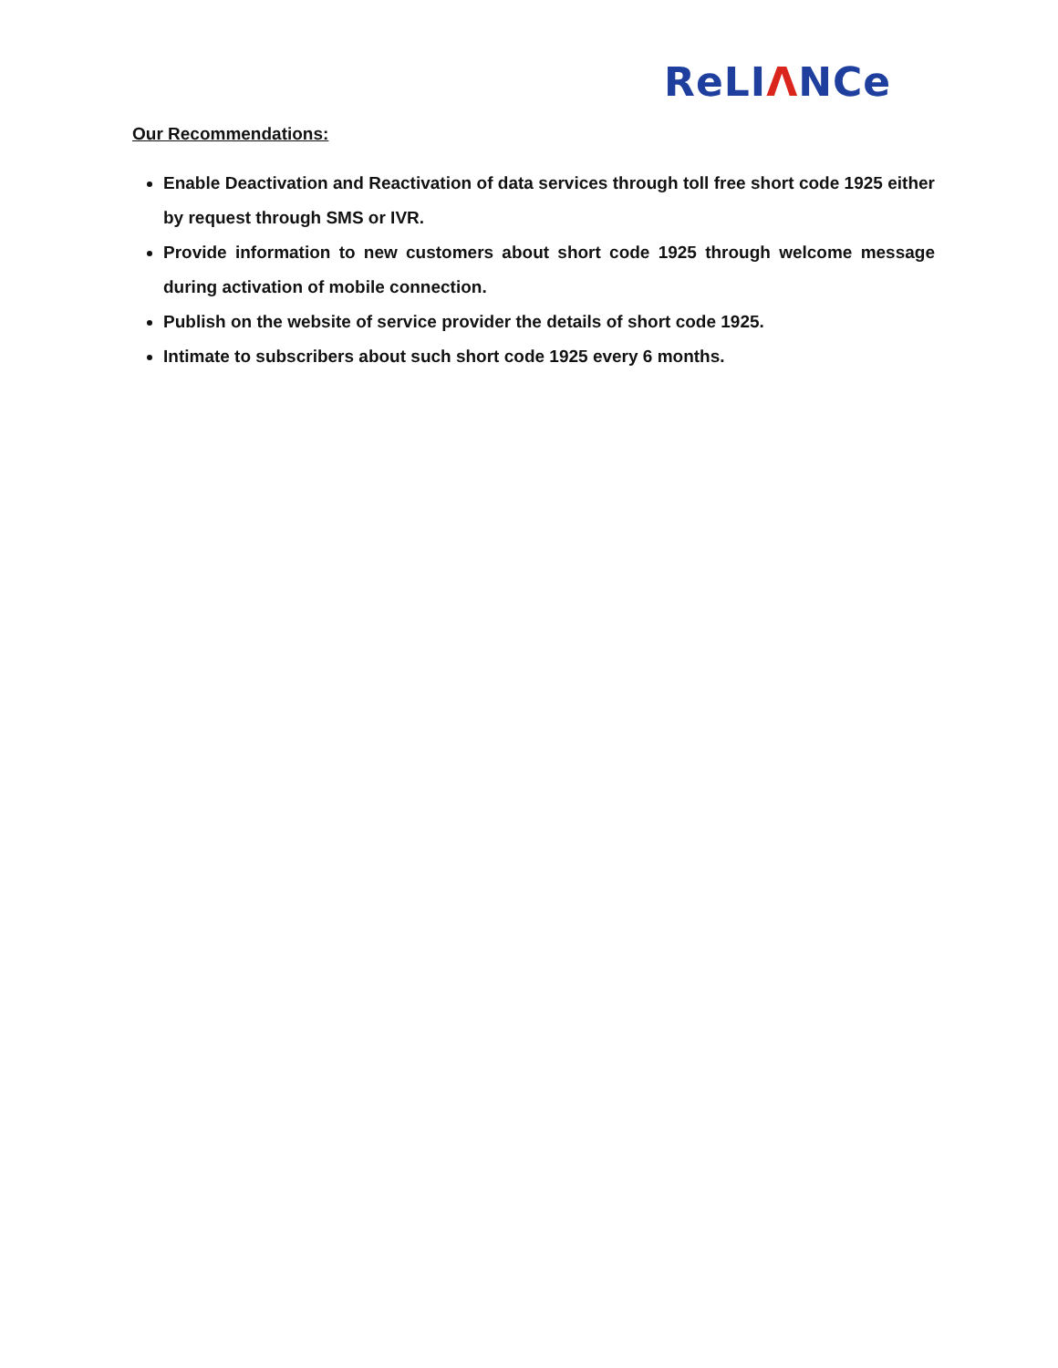ReLIΛNCe
Our Recommendations:
Enable Deactivation and Reactivation of data services through toll free short code 1925 either by request through SMS or IVR.
Provide information to new customers about short code 1925 through welcome message during activation of mobile connection.
Publish on the website of service provider the details of short code 1925.
Intimate to subscribers about such short code 1925 every 6 months.